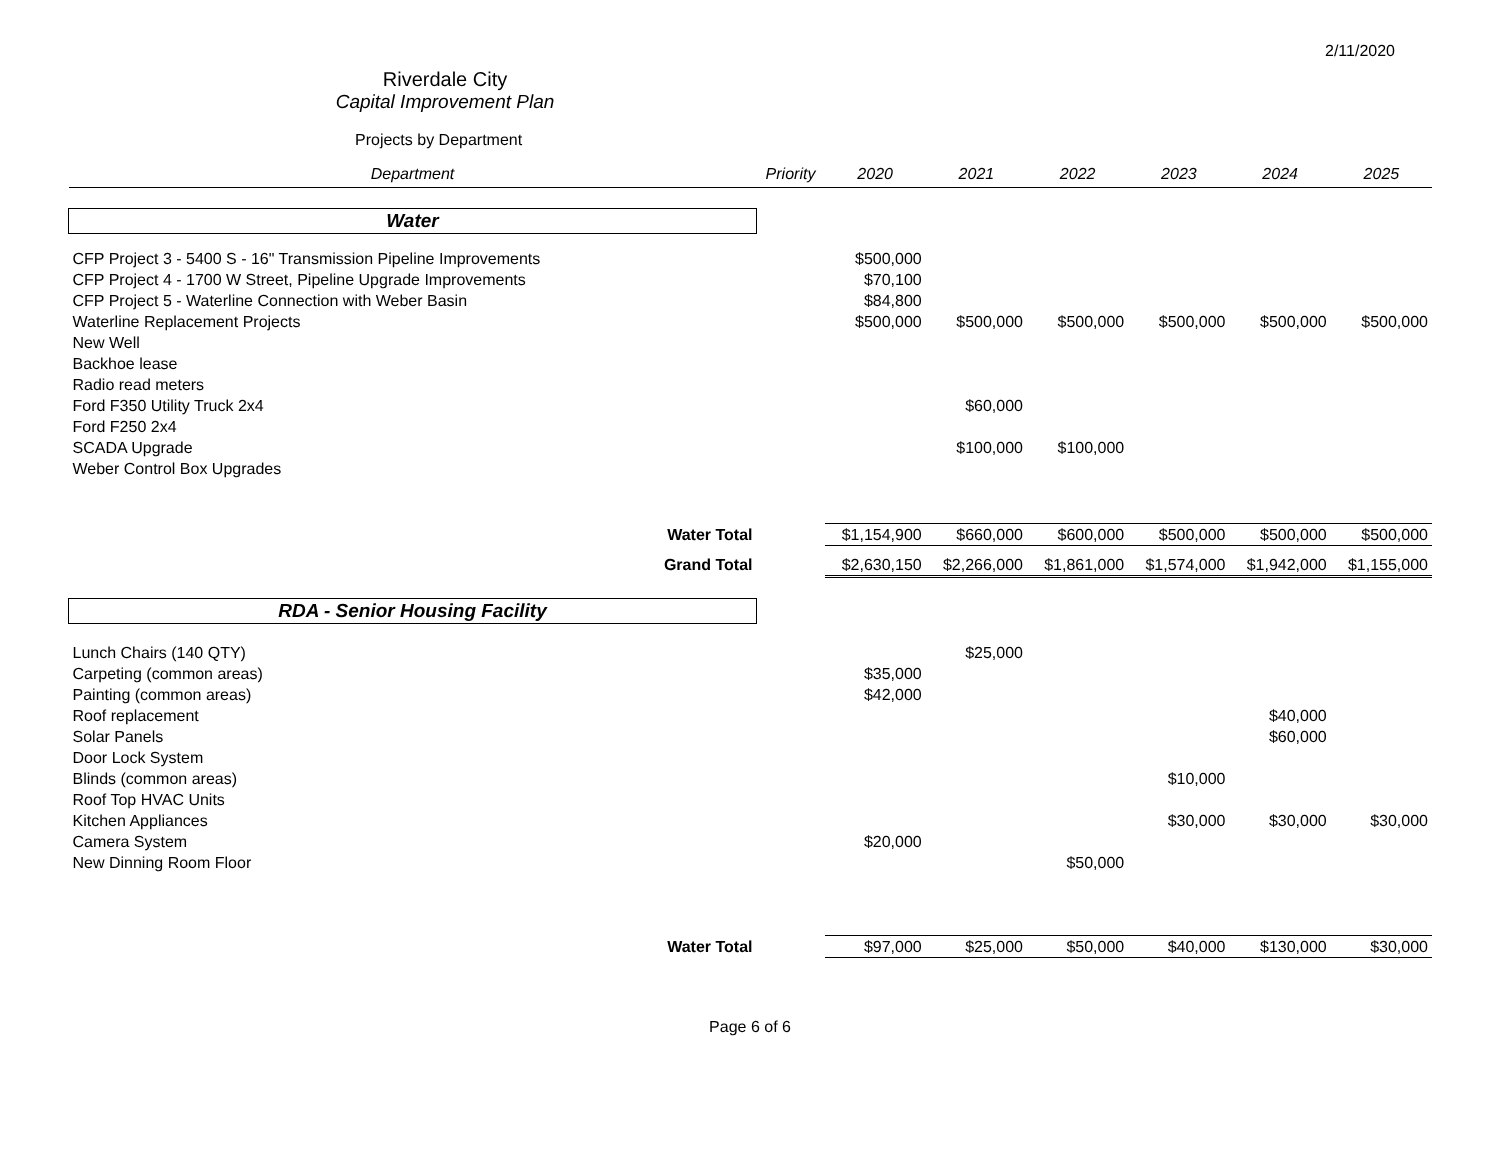2/11/2020
Riverdale City
Capital Improvement Plan
Projects by Department
| Department | Priority | 2020 | 2021 | 2022 | 2023 | 2024 | 2025 |
| --- | --- | --- | --- | --- | --- | --- | --- |
| Water | | | | | | | |
| CFP Project 3 - 5400 S - 16" Transmission Pipeline Improvements | | $500,000 | | | | | |
| CFP Project 4 - 1700 W Street, Pipeline Upgrade Improvements | | $70,100 | | | | | |
| CFP Project 5 - Waterline Connection with Weber Basin | | $84,800 | | | | | |
| Waterline Replacement Projects | | $500,000 | $500,000 | $500,000 | $500,000 | $500,000 | $500,000 |
| New Well | | | | | | | |
| Backhoe lease | | | | | | | |
| Radio read meters | | | | | | | |
| Ford F350 Utility Truck 2x4 | | | $60,000 | | | | |
| Ford F250 2x4 | | | | | | | |
| SCADA Upgrade | | | $100,000 | $100,000 | | | |
| Weber Control Box Upgrades | | | | | | | |
| Water Total | | $1,154,900 | $660,000 | $600,000 | $500,000 | $500,000 | $500,000 |
| Grand Total | | $2,630,150 | $2,266,000 | $1,861,000 | $1,574,000 | $1,942,000 | $1,155,000 |
| RDA - Senior Housing Facility | | | | | | | |
| Lunch Chairs (140 QTY) | | | $25,000 | | | | |
| Carpeting (common areas) | | $35,000 | | | | | |
| Painting (common areas) | | $42,000 | | | | | |
| Roof replacement | | | | | | $40,000 | |
| Solar Panels | | | | | | $60,000 | |
| Door Lock System | | | | | | | |
| Blinds (common areas) | | | | | $10,000 | | |
| Roof Top HVAC Units | | | | | | | |
| Kitchen Appliances | | | | | $30,000 | $30,000 | $30,000 |
| Camera System | | $20,000 | | | | | |
| New Dinning Room Floor | | | | $50,000 | | | |
| Water Total | | $97,000 | $25,000 | $50,000 | $40,000 | $130,000 | $30,000 |
Page 6 of 6